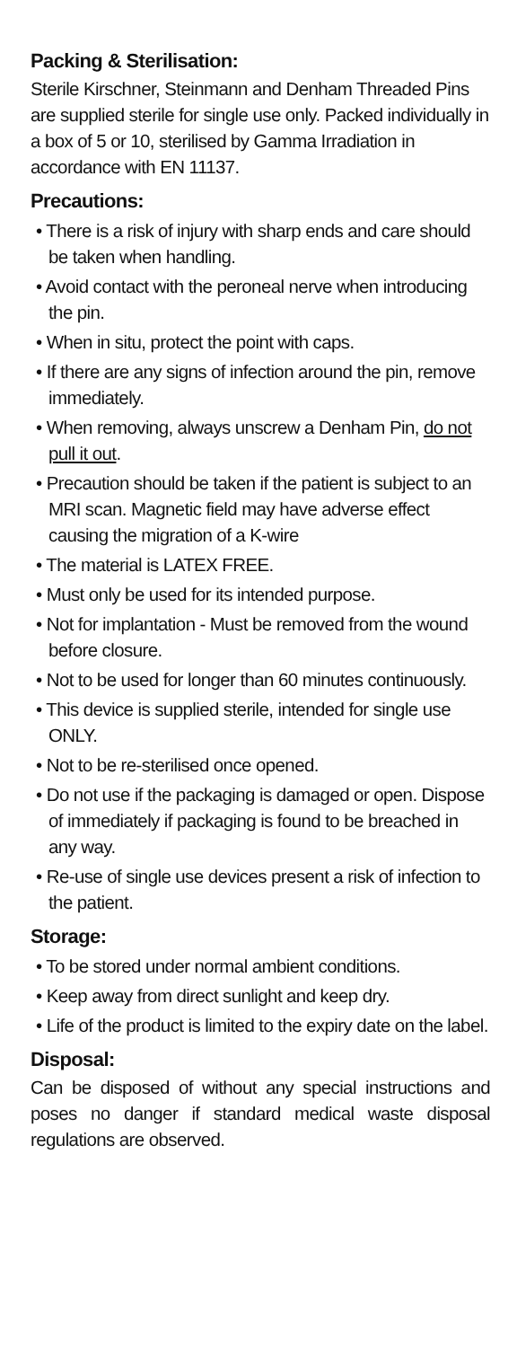Packing & Sterilisation:
Sterile Kirschner, Steinmann and Denham Threaded Pins are supplied sterile for single use only. Packed individually in a box of 5 or 10, sterilised by Gamma Irradiation in accordance with EN 11137.
Precautions:
• There is a risk of injury with sharp ends and care should be taken when handling.
• Avoid contact with the peroneal nerve when introducing the pin.
• When in situ, protect the point with caps.
• If there are any signs of infection around the pin, remove immediately.
• When removing, always unscrew a Denham Pin, do not pull it out.
• Precaution should be taken if the patient is subject to an MRI scan. Magnetic field may have adverse effect causing the migration of a K-wire
• The material is LATEX FREE.
• Must only be used for its intended purpose.
• Not for implantation - Must be removed from the wound before closure.
• Not to be used for longer than 60 minutes continuously.
• This device is supplied sterile, intended for single use ONLY.
• Not to be re-sterilised once opened.
• Do not use if the packaging is damaged or open. Dispose of immediately if packaging is found to be breached in any way.
• Re-use of single use devices present a risk of infection to the patient.
Storage:
• To be stored under normal ambient conditions.
• Keep away from direct sunlight and keep dry.
• Life of the product is limited to the expiry date on the label.
Disposal:
Can be disposed of without any special instructions and poses no danger if standard medical waste disposal regulations are observed.